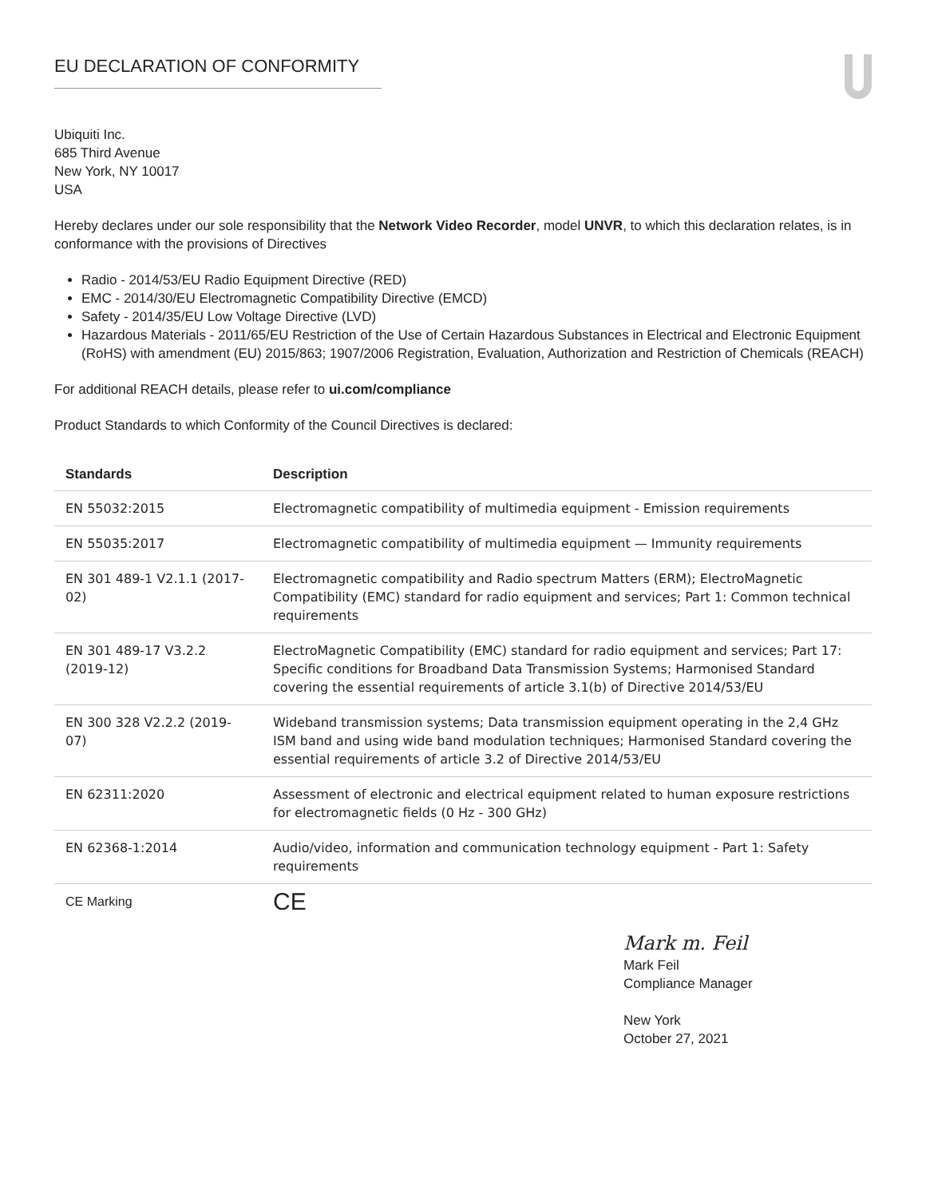EU DECLARATION OF CONFORMITY
Ubiquiti Inc.
685 Third Avenue
New York, NY 10017
USA
Hereby declares under our sole responsibility that the Network Video Recorder, model UNVR, to which this declaration relates, is in conformance with the provisions of Directives
Radio - 2014/53/EU Radio Equipment Directive (RED)
EMC - 2014/30/EU Electromagnetic Compatibility Directive (EMCD)
Safety - 2014/35/EU Low Voltage Directive (LVD)
Hazardous Materials - 2011/65/EU Restriction of the Use of Certain Hazardous Substances in Electrical and Electronic Equipment (RoHS) with amendment (EU) 2015/863; 1907/2006 Registration, Evaluation, Authorization and Restriction of Chemicals (REACH)
For additional REACH details, please refer to ui.com/compliance
Product Standards to which Conformity of the Council Directives is declared:
| Standards | Description |
| --- | --- |
| EN 55032:2015 | Electromagnetic compatibility of multimedia equipment - Emission requirements |
| EN 55035:2017 | Electromagnetic compatibility of multimedia equipment — Immunity requirements |
| EN 301 489-1 V2.1.1 (2017-02) | Electromagnetic compatibility and Radio spectrum Matters (ERM); ElectroMagnetic Compatibility (EMC) standard for radio equipment and services; Part 1: Common technical requirements |
| EN 301 489-17 V3.2.2 (2019-12) | ElectroMagnetic Compatibility (EMC) standard for radio equipment and services; Part 17: Specific conditions for Broadband Data Transmission Systems; Harmonised Standard covering the essential requirements of article 3.1(b) of Directive 2014/53/EU |
| EN 300 328 V2.2.2 (2019-07) | Wideband transmission systems; Data transmission equipment operating in the 2,4 GHz ISM band and using wide band modulation techniques; Harmonised Standard covering the essential requirements of article 3.2 of Directive 2014/53/EU |
| EN 62311:2020 | Assessment of electronic and electrical equipment related to human exposure restrictions for electromagnetic fields (0 Hz - 300 GHz) |
| EN 62368-1:2014 | Audio/video, information and communication technology equipment - Part 1: Safety requirements |
| CE Marking | CE |
Mark m. Feil
Mark Feil
Compliance Manager
New York
October 27, 2021